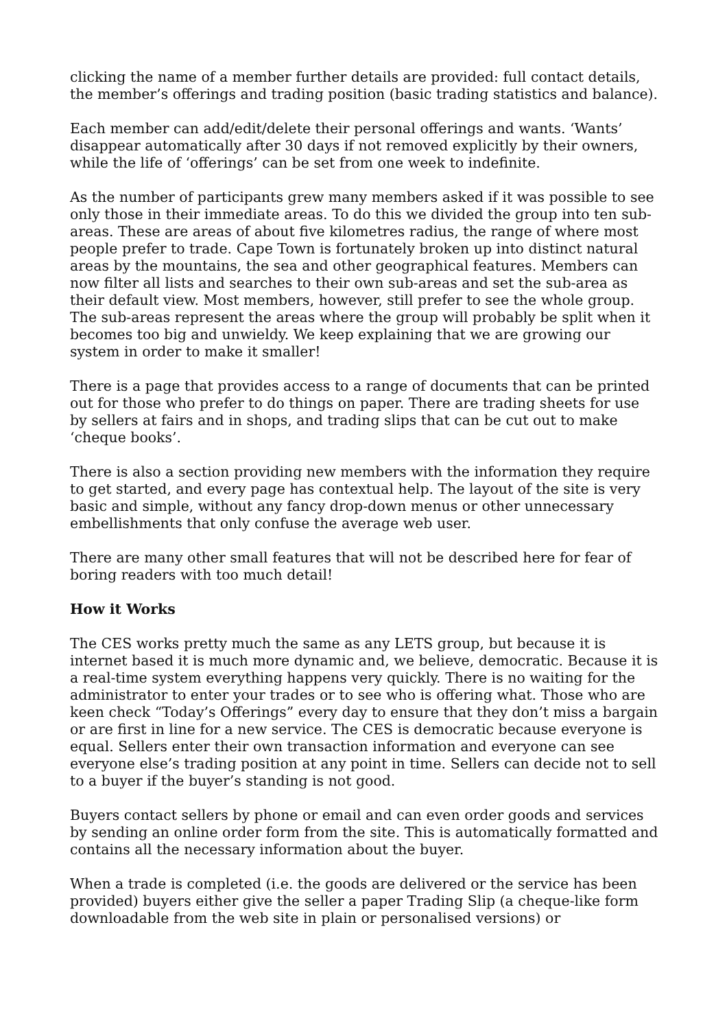clicking the name of a member further details are provided: full contact details, the member’s offerings and trading position (basic trading statistics and balance).
Each member can add/edit/delete their personal offerings and wants. ‘Wants’ disappear automatically after 30 days if not removed explicitly by their owners, while the life of ‘offerings’ can be set from one week to indefinite.
As the number of participants grew many members asked if it was possible to see only those in their immediate areas. To do this we divided the group into ten sub-areas. These are areas of about five kilometres radius, the range of where most people prefer to trade. Cape Town is fortunately broken up into distinct natural areas by the mountains, the sea and other geographical features. Members can now filter all lists and searches to their own sub-areas and set the sub-area as their default view. Most members, however, still prefer to see the whole group. The sub-areas represent the areas where the group will probably be split when it becomes too big and unwieldy. We keep explaining that we are growing our system in order to make it smaller!
There is a page that provides access to a range of documents that can be printed out for those who prefer to do things on paper. There are trading sheets for use by sellers at fairs and in shops, and trading slips that can be cut out to make ‘cheque books’.
There is also a section providing new members with the information they require to get started, and every page has contextual help. The layout of the site is very basic and simple, without any fancy drop-down menus or other unnecessary embellishments that only confuse the average web user.
There are many other small features that will not be described here for fear of boring readers with too much detail!
How it Works
The CES works pretty much the same as any LETS group, but because it is internet based it is much more dynamic and, we believe, democratic. Because it is a real-time system everything happens very quickly. There is no waiting for the administrator to enter your trades or to see who is offering what. Those who are keen check “Today’s Offerings” every day to ensure that they don’t miss a bargain or are first in line for a new service. The CES is democratic because everyone is equal. Sellers enter their own transaction information and everyone can see everyone else’s trading position at any point in time. Sellers can decide not to sell to a buyer if the buyer’s standing is not good.
Buyers contact sellers by phone or email and can even order goods and services by sending an online order form from the site. This is automatically formatted and contains all the necessary information about the buyer.
When a trade is completed (i.e. the goods are delivered or the service has been provided) buyers either give the seller a paper Trading Slip (a cheque-like form downloadable from the web site in plain or personalised versions) or